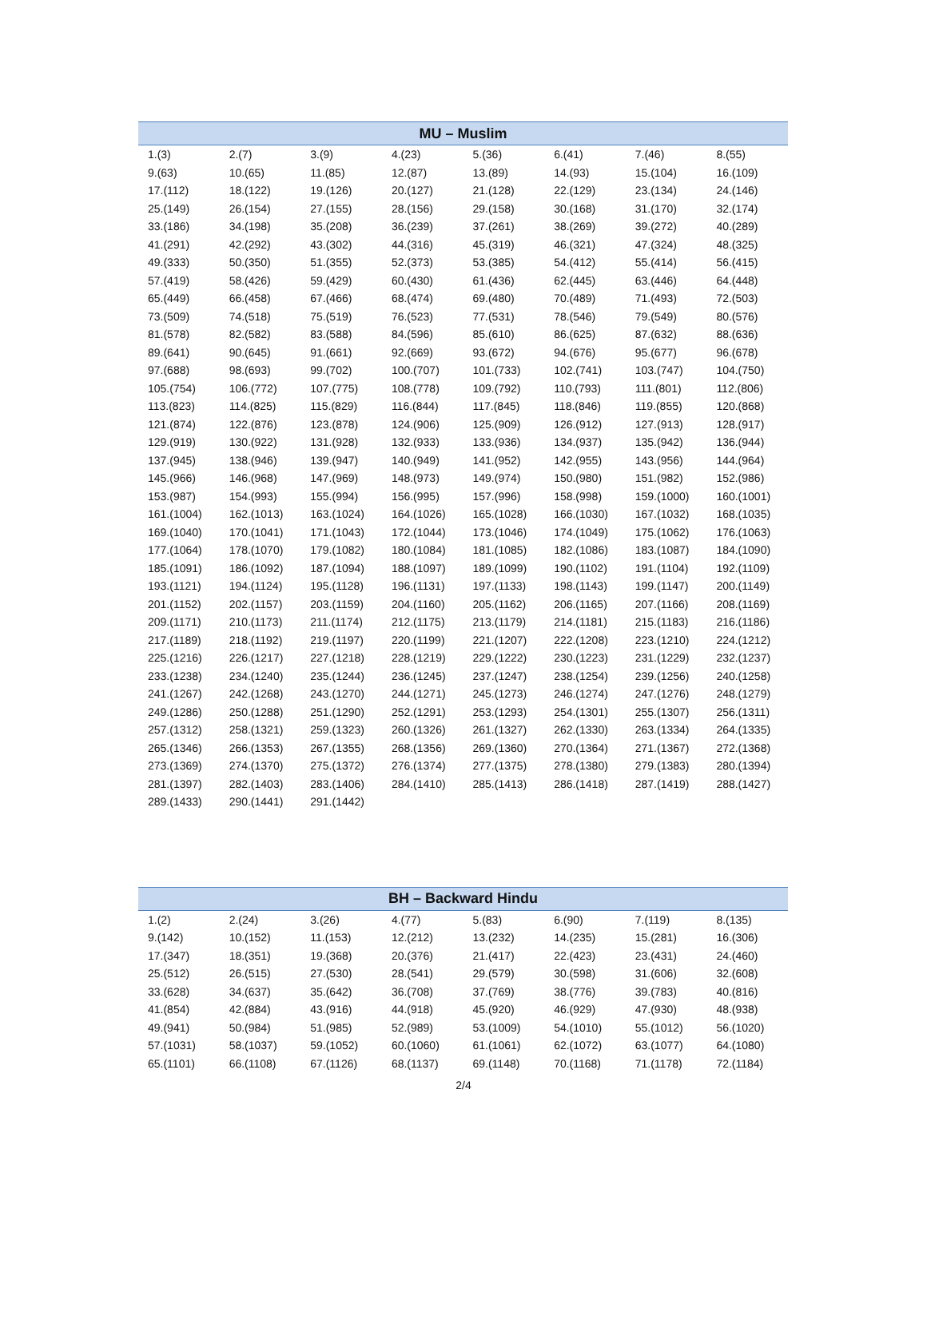| MU – Muslim | | | | | | | |
| --- | --- | --- | --- | --- | --- | --- | --- |
| 1.(3) | 2.(7) | 3.(9) | 4.(23) | 5.(36) | 6.(41) | 7.(46) | 8.(55) |
| 9.(63) | 10.(65) | 11.(85) | 12.(87) | 13.(89) | 14.(93) | 15.(104) | 16.(109) |
| 17.(112) | 18.(122) | 19.(126) | 20.(127) | 21.(128) | 22.(129) | 23.(134) | 24.(146) |
| 25.(149) | 26.(154) | 27.(155) | 28.(156) | 29.(158) | 30.(168) | 31.(170) | 32.(174) |
| 33.(186) | 34.(198) | 35.(208) | 36.(239) | 37.(261) | 38.(269) | 39.(272) | 40.(289) |
| 41.(291) | 42.(292) | 43.(302) | 44.(316) | 45.(319) | 46.(321) | 47.(324) | 48.(325) |
| 49.(333) | 50.(350) | 51.(355) | 52.(373) | 53.(385) | 54.(412) | 55.(414) | 56.(415) |
| 57.(419) | 58.(426) | 59.(429) | 60.(430) | 61.(436) | 62.(445) | 63.(446) | 64.(448) |
| 65.(449) | 66.(458) | 67.(466) | 68.(474) | 69.(480) | 70.(489) | 71.(493) | 72.(503) |
| 73.(509) | 74.(518) | 75.(519) | 76.(523) | 77.(531) | 78.(546) | 79.(549) | 80.(576) |
| 81.(578) | 82.(582) | 83.(588) | 84.(596) | 85.(610) | 86.(625) | 87.(632) | 88.(636) |
| 89.(641) | 90.(645) | 91.(661) | 92.(669) | 93.(672) | 94.(676) | 95.(677) | 96.(678) |
| 97.(688) | 98.(693) | 99.(702) | 100.(707) | 101.(733) | 102.(741) | 103.(747) | 104.(750) |
| 105.(754) | 106.(772) | 107.(775) | 108.(778) | 109.(792) | 110.(793) | 111.(801) | 112.(806) |
| 113.(823) | 114.(825) | 115.(829) | 116.(844) | 117.(845) | 118.(846) | 119.(855) | 120.(868) |
| 121.(874) | 122.(876) | 123.(878) | 124.(906) | 125.(909) | 126.(912) | 127.(913) | 128.(917) |
| 129.(919) | 130.(922) | 131.(928) | 132.(933) | 133.(936) | 134.(937) | 135.(942) | 136.(944) |
| 137.(945) | 138.(946) | 139.(947) | 140.(949) | 141.(952) | 142.(955) | 143.(956) | 144.(964) |
| 145.(966) | 146.(968) | 147.(969) | 148.(973) | 149.(974) | 150.(980) | 151.(982) | 152.(986) |
| 153.(987) | 154.(993) | 155.(994) | 156.(995) | 157.(996) | 158.(998) | 159.(1000) | 160.(1001) |
| 161.(1004) | 162.(1013) | 163.(1024) | 164.(1026) | 165.(1028) | 166.(1030) | 167.(1032) | 168.(1035) |
| 169.(1040) | 170.(1041) | 171.(1043) | 172.(1044) | 173.(1046) | 174.(1049) | 175.(1062) | 176.(1063) |
| 177.(1064) | 178.(1070) | 179.(1082) | 180.(1084) | 181.(1085) | 182.(1086) | 183.(1087) | 184.(1090) |
| 185.(1091) | 186.(1092) | 187.(1094) | 188.(1097) | 189.(1099) | 190.(1102) | 191.(1104) | 192.(1109) |
| 193.(1121) | 194.(1124) | 195.(1128) | 196.(1131) | 197.(1133) | 198.(1143) | 199.(1147) | 200.(1149) |
| 201.(1152) | 202.(1157) | 203.(1159) | 204.(1160) | 205.(1162) | 206.(1165) | 207.(1166) | 208.(1169) |
| 209.(1171) | 210.(1173) | 211.(1174) | 212.(1175) | 213.(1179) | 214.(1181) | 215.(1183) | 216.(1186) |
| 217.(1189) | 218.(1192) | 219.(1197) | 220.(1199) | 221.(1207) | 222.(1208) | 223.(1210) | 224.(1212) |
| 225.(1216) | 226.(1217) | 227.(1218) | 228.(1219) | 229.(1222) | 230.(1223) | 231.(1229) | 232.(1237) |
| 233.(1238) | 234.(1240) | 235.(1244) | 236.(1245) | 237.(1247) | 238.(1254) | 239.(1256) | 240.(1258) |
| 241.(1267) | 242.(1268) | 243.(1270) | 244.(1271) | 245.(1273) | 246.(1274) | 247.(1276) | 248.(1279) |
| 249.(1286) | 250.(1288) | 251.(1290) | 252.(1291) | 253.(1293) | 254.(1301) | 255.(1307) | 256.(1311) |
| 257.(1312) | 258.(1321) | 259.(1323) | 260.(1326) | 261.(1327) | 262.(1330) | 263.(1334) | 264.(1335) |
| 265.(1346) | 266.(1353) | 267.(1355) | 268.(1356) | 269.(1360) | 270.(1364) | 271.(1367) | 272.(1368) |
| 273.(1369) | 274.(1370) | 275.(1372) | 276.(1374) | 277.(1375) | 278.(1380) | 279.(1383) | 280.(1394) |
| 281.(1397) | 282.(1403) | 283.(1406) | 284.(1410) | 285.(1413) | 286.(1418) | 287.(1419) | 288.(1427) |
| 289.(1433) | 290.(1441) | 291.(1442) | | | | | |
| BH – Backward Hindu | | | | | | | |
| --- | --- | --- | --- | --- | --- | --- | --- |
| 1.(2) | 2.(24) | 3.(26) | 4.(77) | 5.(83) | 6.(90) | 7.(119) | 8.(135) |
| 9.(142) | 10.(152) | 11.(153) | 12.(212) | 13.(232) | 14.(235) | 15.(281) | 16.(306) |
| 17.(347) | 18.(351) | 19.(368) | 20.(376) | 21.(417) | 22.(423) | 23.(431) | 24.(460) |
| 25.(512) | 26.(515) | 27.(530) | 28.(541) | 29.(579) | 30.(598) | 31.(606) | 32.(608) |
| 33.(628) | 34.(637) | 35.(642) | 36.(708) | 37.(769) | 38.(776) | 39.(783) | 40.(816) |
| 41.(854) | 42.(884) | 43.(916) | 44.(918) | 45.(920) | 46.(929) | 47.(930) | 48.(938) |
| 49.(941) | 50.(984) | 51.(985) | 52.(989) | 53.(1009) | 54.(1010) | 55.(1012) | 56.(1020) |
| 57.(1031) | 58.(1037) | 59.(1052) | 60.(1060) | 61.(1061) | 62.(1072) | 63.(1077) | 64.(1080) |
| 65.(1101) | 66.(1108) | 67.(1126) | 68.(1137) | 69.(1148) | 70.(1168) | 71.(1178) | 72.(1184) |
2/4